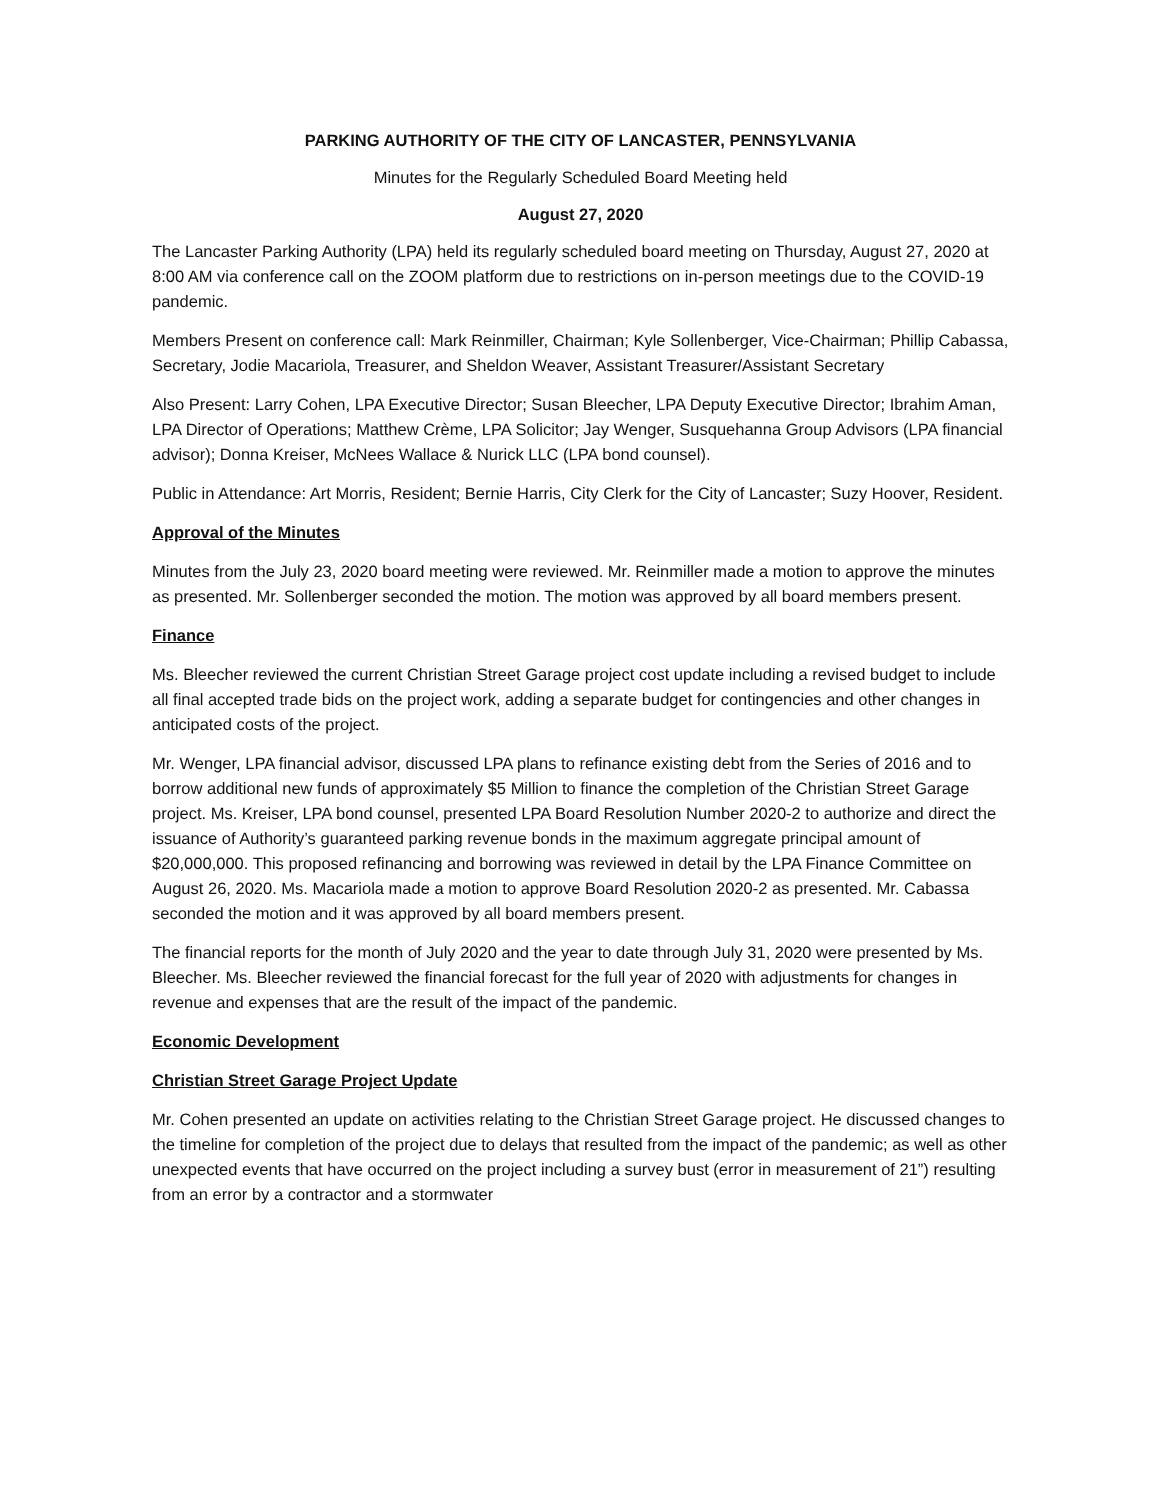PARKING AUTHORITY OF THE CITY OF LANCASTER, PENNSYLVANIA
Minutes for the Regularly Scheduled Board Meeting held
August 27, 2020
The Lancaster Parking Authority (LPA) held its regularly scheduled board meeting on Thursday, August 27, 2020 at 8:00 AM via conference call on the ZOOM platform due to restrictions on in-person meetings due to the COVID-19 pandemic.
Members Present on conference call: Mark Reinmiller, Chairman; Kyle Sollenberger, Vice-Chairman; Phillip Cabassa, Secretary, Jodie Macariola, Treasurer, and Sheldon Weaver, Assistant Treasurer/Assistant Secretary
Also Present: Larry Cohen, LPA Executive Director; Susan Bleecher, LPA Deputy Executive Director; Ibrahim Aman, LPA Director of Operations; Matthew Crème, LPA Solicitor; Jay Wenger, Susquehanna Group Advisors (LPA financial advisor); Donna Kreiser, McNees Wallace & Nurick LLC (LPA bond counsel).
Public in Attendance: Art Morris, Resident; Bernie Harris, City Clerk for the City of Lancaster; Suzy Hoover, Resident.
Approval of the Minutes
Minutes from the July 23, 2020 board meeting were reviewed. Mr. Reinmiller made a motion to approve the minutes as presented. Mr. Sollenberger seconded the motion. The motion was approved by all board members present.
Finance
Ms. Bleecher reviewed the current Christian Street Garage project cost update including a revised budget to include all final accepted trade bids on the project work, adding a separate budget for contingencies and other changes in anticipated costs of the project.
Mr. Wenger, LPA financial advisor, discussed LPA plans to refinance existing debt from the Series of 2016 and to borrow additional new funds of approximately $5 Million to finance the completion of the Christian Street Garage project. Ms. Kreiser, LPA bond counsel, presented LPA Board Resolution Number 2020-2 to authorize and direct the issuance of Authority’s guaranteed parking revenue bonds in the maximum aggregate principal amount of $20,000,000. This proposed refinancing and borrowing was reviewed in detail by the LPA Finance Committee on August 26, 2020. Ms. Macariola made a motion to approve Board Resolution 2020-2 as presented. Mr. Cabassa seconded the motion and it was approved by all board members present.
The financial reports for the month of July 2020 and the year to date through July 31, 2020 were presented by Ms. Bleecher. Ms. Bleecher reviewed the financial forecast for the full year of 2020 with adjustments for changes in revenue and expenses that are the result of the impact of the pandemic.
Economic Development
Christian Street Garage Project Update
Mr. Cohen presented an update on activities relating to the Christian Street Garage project. He discussed changes to the timeline for completion of the project due to delays that resulted from the impact of the pandemic; as well as other unexpected events that have occurred on the project including a survey bust (error in measurement of 21”) resulting from an error by a contractor and a stormwater